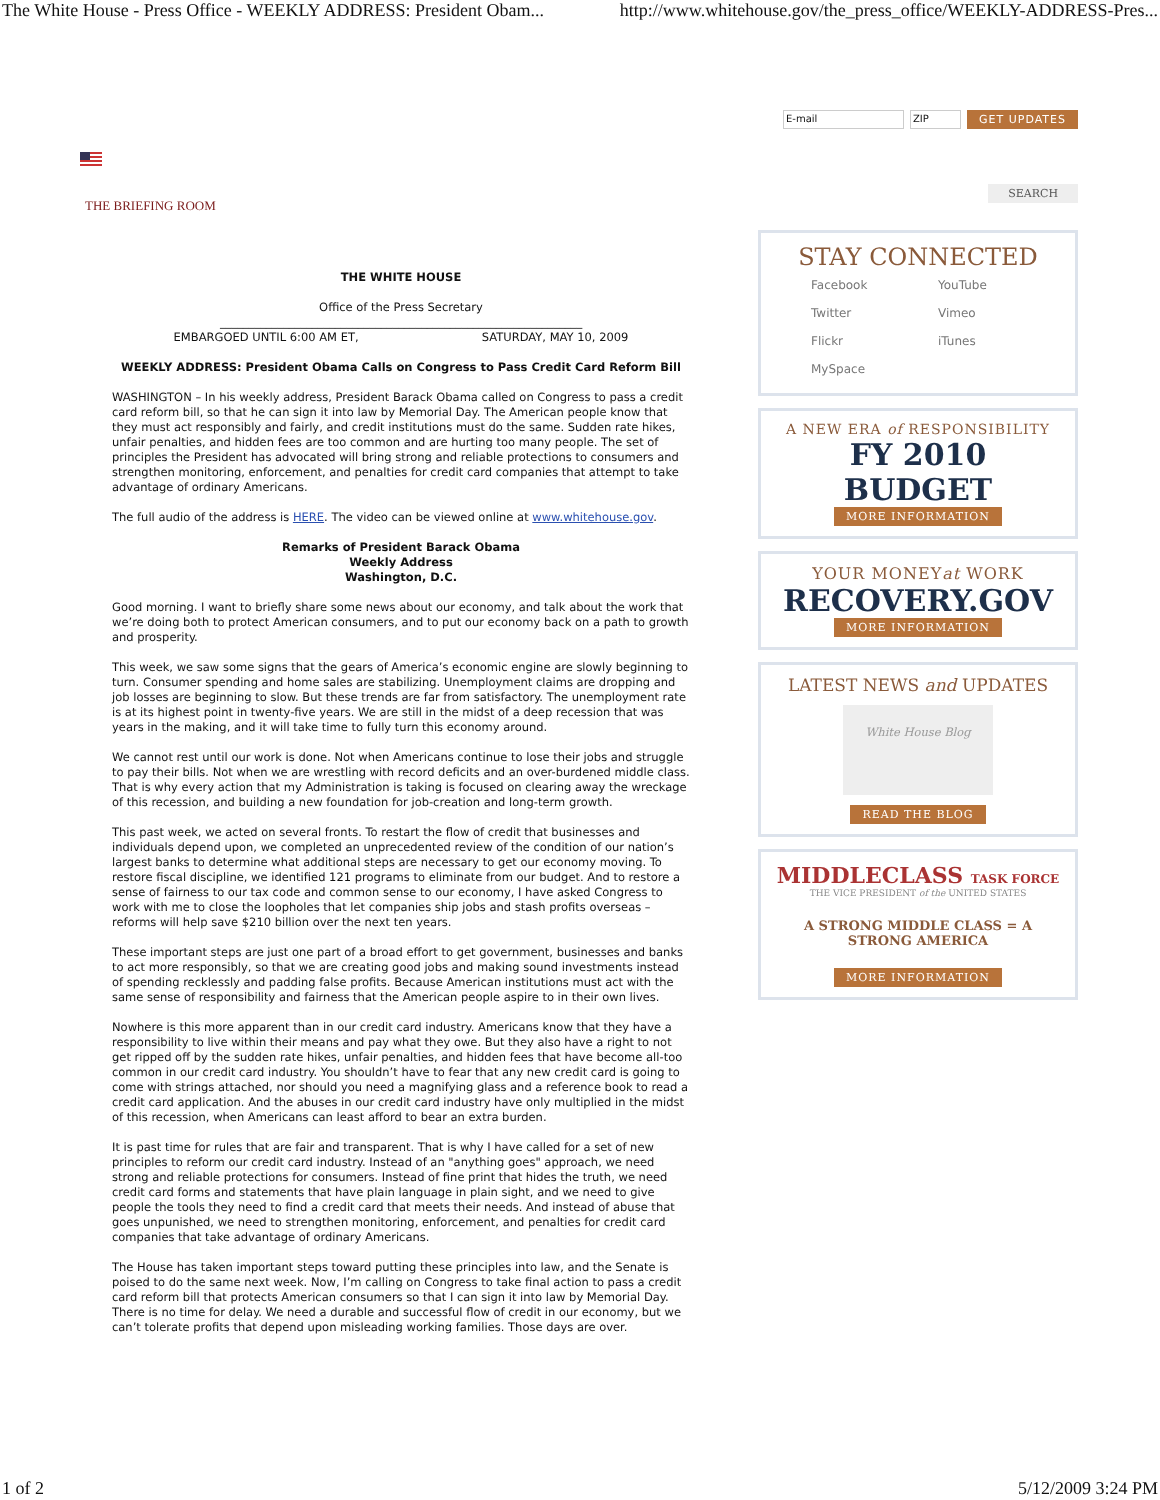The White House - Press Office - WEEKLY ADDRESS: President Obam... http://www.whitehouse.gov/the_press_office/WEEKLY-ADDRESS-Pres...
THE BRIEFING ROOM
THE WHITE HOUSE
Office of the Press Secretary
_______________________________________________________________
EMBARGOED UNTIL 6:00 AM ET, SATURDAY, MAY 10, 2009
WEEKLY ADDRESS: President Obama Calls on Congress to Pass Credit Card Reform Bill
WASHINGTON – In his weekly address, President Barack Obama called on Congress to pass a credit card reform bill, so that he can sign it into law by Memorial Day. The American people know that they must act responsibly and fairly, and credit institutions must do the same. Sudden rate hikes, unfair penalties, and hidden fees are too common and are hurting too many people. The set of principles the President has advocated will bring strong and reliable protections to consumers and strengthen monitoring, enforcement, and penalties for credit card companies that attempt to take advantage of ordinary Americans.
The full audio of the address is HERE. The video can be viewed online at www.whitehouse.gov.
Remarks of President Barack Obama
Weekly Address
Washington, D.C.
Good morning. I want to briefly share some news about our economy, and talk about the work that we’re doing both to protect American consumers, and to put our economy back on a path to growth and prosperity.
This week, we saw some signs that the gears of America’s economic engine are slowly beginning to turn. Consumer spending and home sales are stabilizing. Unemployment claims are dropping and job losses are beginning to slow. But these trends are far from satisfactory. The unemployment rate is at its highest point in twenty-five years. We are still in the midst of a deep recession that was years in the making, and it will take time to fully turn this economy around.
We cannot rest until our work is done. Not when Americans continue to lose their jobs and struggle to pay their bills. Not when we are wrestling with record deficits and an over-burdened middle class. That is why every action that my Administration is taking is focused on clearing away the wreckage of this recession, and building a new foundation for job-creation and long-term growth.
This past week, we acted on several fronts. To restart the flow of credit that businesses and individuals depend upon, we completed an unprecedented review of the condition of our nation’s largest banks to determine what additional steps are necessary to get our economy moving. To restore fiscal discipline, we identified 121 programs to eliminate from our budget. And to restore a sense of fairness to our tax code and common sense to our economy, I have asked Congress to work with me to close the loopholes that let companies ship jobs and stash profits overseas – reforms will help save $210 billion over the next ten years.
These important steps are just one part of a broad effort to get government, businesses and banks to act more responsibly, so that we are creating good jobs and making sound investments instead of spending recklessly and padding false profits. Because American institutions must act with the same sense of responsibility and fairness that the American people aspire to in their own lives.
Nowhere is this more apparent than in our credit card industry. Americans know that they have a responsibility to live within their means and pay what they owe. But they also have a right to not get ripped off by the sudden rate hikes, unfair penalties, and hidden fees that have become all-too common in our credit card industry. You shouldn’t have to fear that any new credit card is going to come with strings attached, nor should you need a magnifying glass and a reference book to read a credit card application. And the abuses in our credit card industry have only multiplied in the midst of this recession, when Americans can least afford to bear an extra burden.
It is past time for rules that are fair and transparent. That is why I have called for a set of new principles to reform our credit card industry. Instead of an "anything goes" approach, we need strong and reliable protections for consumers. Instead of fine print that hides the truth, we need credit card forms and statements that have plain language in plain sight, and we need to give people the tools they need to find a credit card that meets their needs. And instead of abuse that goes unpunished, we need to strengthen monitoring, enforcement, and penalties for credit card companies that take advantage of ordinary Americans.
The House has taken important steps toward putting these principles into law, and the Senate is poised to do the same next week. Now, I’m calling on Congress to take final action to pass a credit card reform bill that protects American consumers so that I can sign it into law by Memorial Day. There is no time for delay. We need a durable and successful flow of credit in our economy, but we can’t tolerate profits that depend upon misleading working families. Those days are over.
E-mail ZIP GET UPDATES
SEARCH
STAY CONNECTED
Facebook YouTube Twitter Vimeo Flickr iTunes MySpace
A NEW ERA of RESPONSIBILITY
FY 2010 BUDGET
MORE INFORMATION
YOUR MONEYat WORK
RECOVERY.GOV
MORE INFORMATION
LATEST NEWS and UPDATES
White House Blog
READ THE BLOG
MIDDLECLASS TASK FORCE
THE VICE PRESIDENT of the UNITED STATES
A STRONG MIDDLE CLASS = A STRONG AMERICA
MORE INFORMATION
1 of 2 5/12/2009 3:24 PM